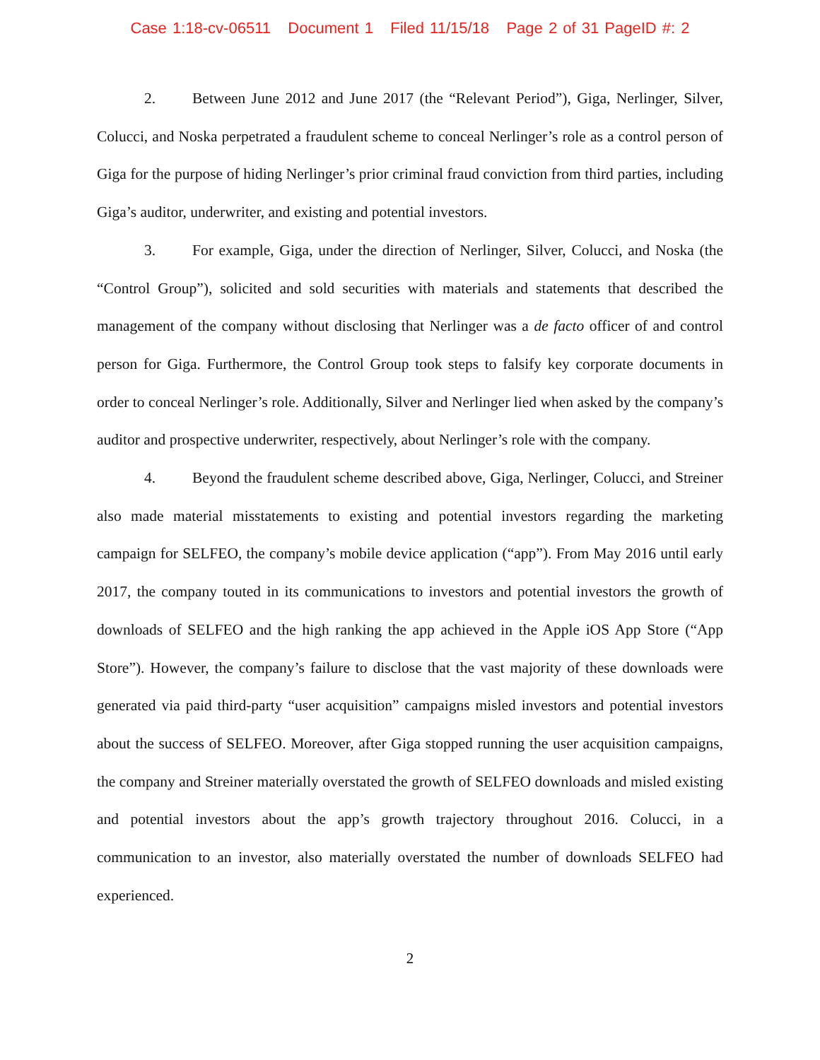Case 1:18-cv-06511 Document 1 Filed 11/15/18 Page 2 of 31 PageID #: 2
2. Between June 2012 and June 2017 (the “Relevant Period”), Giga, Nerlinger, Silver, Colucci, and Noska perpetrated a fraudulent scheme to conceal Nerlinger’s role as a control person of Giga for the purpose of hiding Nerlinger’s prior criminal fraud conviction from third parties, including Giga’s auditor, underwriter, and existing and potential investors.
3. For example, Giga, under the direction of Nerlinger, Silver, Colucci, and Noska (the “Control Group”), solicited and sold securities with materials and statements that described the management of the company without disclosing that Nerlinger was a de facto officer of and control person for Giga. Furthermore, the Control Group took steps to falsify key corporate documents in order to conceal Nerlinger’s role. Additionally, Silver and Nerlinger lied when asked by the company’s auditor and prospective underwriter, respectively, about Nerlinger’s role with the company.
4. Beyond the fraudulent scheme described above, Giga, Nerlinger, Colucci, and Streiner also made material misstatements to existing and potential investors regarding the marketing campaign for SELFEO, the company’s mobile device application (“app”). From May 2016 until early 2017, the company touted in its communications to investors and potential investors the growth of downloads of SELFEO and the high ranking the app achieved in the Apple iOS App Store (“App Store”). However, the company’s failure to disclose that the vast majority of these downloads were generated via paid third-party “user acquisition” campaigns misled investors and potential investors about the success of SELFEO. Moreover, after Giga stopped running the user acquisition campaigns, the company and Streiner materially overstated the growth of SELFEO downloads and misled existing and potential investors about the app’s growth trajectory throughout 2016. Colucci, in a communication to an investor, also materially overstated the number of downloads SELFEO had experienced.
2